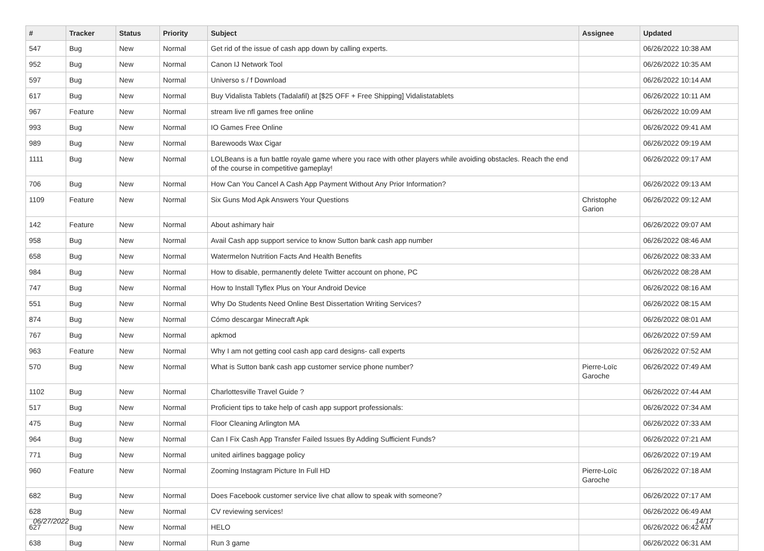| # | Tracker | Status | Priority | Subject | Assignee | Updated |
| --- | --- | --- | --- | --- | --- | --- |
| 547 | Bug | New | Normal | Get rid of the issue of cash app down by calling experts. | | 06/26/2022 10:38 AM |
| 952 | Bug | New | Normal | Canon IJ Network Tool | | 06/26/2022 10:35 AM |
| 597 | Bug | New | Normal | Universo s / f Download | | 06/26/2022 10:14 AM |
| 617 | Bug | New | Normal | Buy Vidalista Tablets (Tadalafil) at [$25 OFF + Free Shipping] Vidalistatablets | | 06/26/2022 10:11 AM |
| 967 | Feature | New | Normal | stream live nfl games free online | | 06/26/2022 10:09 AM |
| 993 | Bug | New | Normal | IO Games Free Online | | 06/26/2022 09:41 AM |
| 989 | Bug | New | Normal | Barewoods Wax Cigar | | 06/26/2022 09:19 AM |
| 1111 | Bug | New | Normal | LOLBeans is a fun battle royale game where you race with other players while avoiding obstacles. Reach the end of the course in competitive gameplay! | | 06/26/2022 09:17 AM |
| 706 | Bug | New | Normal | How Can You Cancel A Cash App Payment Without Any Prior Information? | | 06/26/2022 09:13 AM |
| 1109 | Feature | New | Normal | Six Guns Mod Apk Answers Your Questions | Christophe Garion | 06/26/2022 09:12 AM |
| 142 | Feature | New | Normal | About ashimary hair | | 06/26/2022 09:07 AM |
| 958 | Bug | New | Normal | Avail Cash app support service to know Sutton bank cash app number | | 06/26/2022 08:46 AM |
| 658 | Bug | New | Normal | Watermelon Nutrition Facts And Health Benefits | | 06/26/2022 08:33 AM |
| 984 | Bug | New | Normal | How to disable, permanently delete Twitter account on phone, PC | | 06/26/2022 08:28 AM |
| 747 | Bug | New | Normal | How to Install Tyflex Plus on Your Android Device | | 06/26/2022 08:16 AM |
| 551 | Bug | New | Normal | Why Do Students Need Online Best Dissertation Writing Services? | | 06/26/2022 08:15 AM |
| 874 | Bug | New | Normal | Cómo descargar Minecraft Apk | | 06/26/2022 08:01 AM |
| 767 | Bug | New | Normal | apkmod | | 06/26/2022 07:59 AM |
| 963 | Feature | New | Normal | Why I am not getting cool cash app card designs- call experts | | 06/26/2022 07:52 AM |
| 570 | Bug | New | Normal | What is Sutton bank cash app customer service phone number? | Pierre-Loïc Garoche | 06/26/2022 07:49 AM |
| 1102 | Bug | New | Normal | Charlottesville Travel Guide ? | | 06/26/2022 07:44 AM |
| 517 | Bug | New | Normal | Proficient tips to take help of cash app support professionals: | | 06/26/2022 07:34 AM |
| 475 | Bug | New | Normal | Floor Cleaning Arlington MA | | 06/26/2022 07:33 AM |
| 964 | Bug | New | Normal | Can I Fix Cash App Transfer Failed Issues By Adding Sufficient Funds? | | 06/26/2022 07:21 AM |
| 771 | Bug | New | Normal | united airlines baggage policy | | 06/26/2022 07:19 AM |
| 960 | Feature | New | Normal | Zooming Instagram Picture In Full HD | Pierre-Loïc Garoche | 06/26/2022 07:18 AM |
| 682 | Bug | New | Normal | Does Facebook customer service live chat allow to speak with someone? | | 06/26/2022 07:17 AM |
| 628 | Bug | New | Normal | CV reviewing services! | | 06/26/2022 06:49 AM |
| 627 | Bug | New | Normal | HELO | | 06/26/2022 06:42 AM |
| 638 | Bug | New | Normal | Run 3 game | | 06/26/2022 06:31 AM |
06/27/2022 14/17